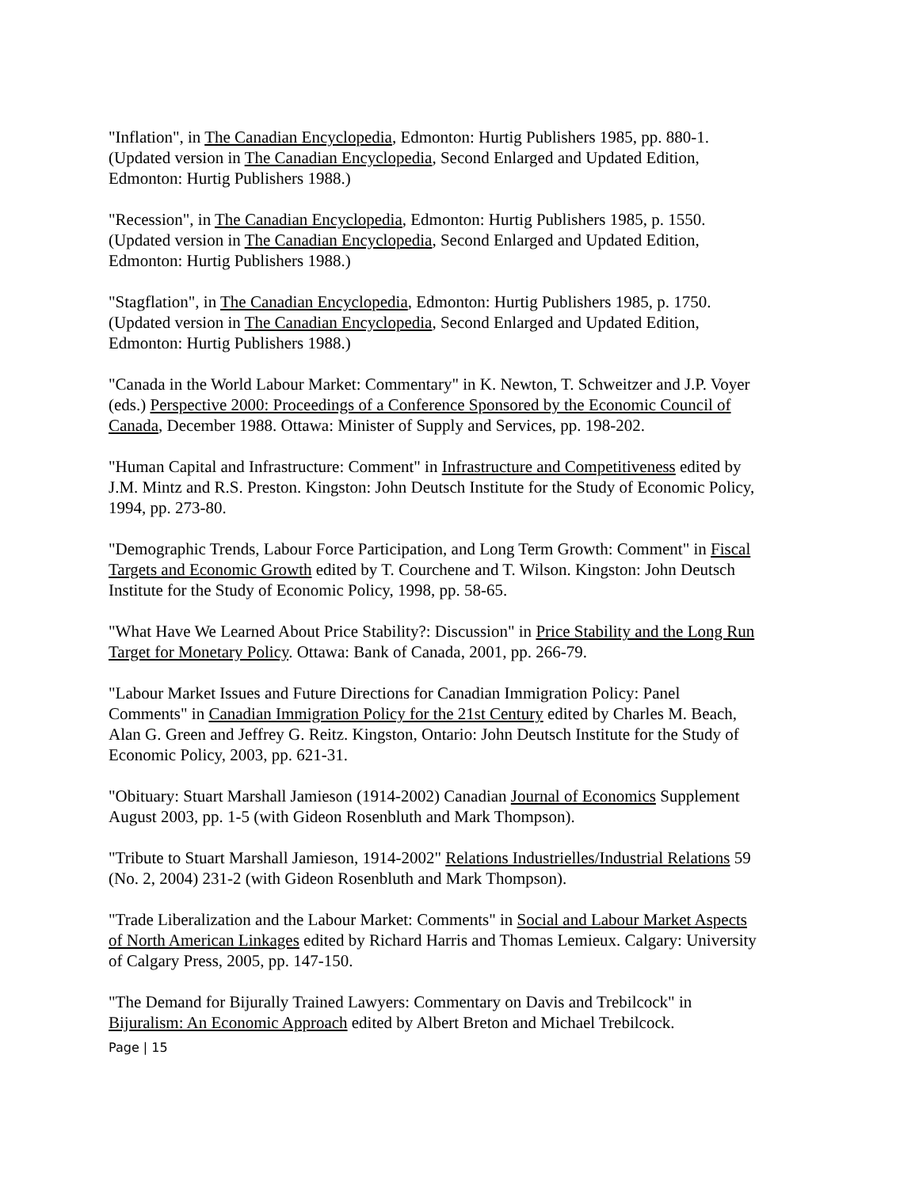"Inflation", in The Canadian Encyclopedia, Edmonton: Hurtig Publishers 1985, pp. 880-1. (Updated version in The Canadian Encyclopedia, Second Enlarged and Updated Edition, Edmonton: Hurtig Publishers 1988.)
"Recession", in The Canadian Encyclopedia, Edmonton: Hurtig Publishers 1985, p. 1550. (Updated version in The Canadian Encyclopedia, Second Enlarged and Updated Edition, Edmonton: Hurtig Publishers 1988.)
"Stagflation", in The Canadian Encyclopedia, Edmonton: Hurtig Publishers 1985, p. 1750. (Updated version in The Canadian Encyclopedia, Second Enlarged and Updated Edition, Edmonton: Hurtig Publishers 1988.)
"Canada in the World Labour Market: Commentary" in K. Newton, T. Schweitzer and J.P. Voyer (eds.) Perspective 2000: Proceedings of a Conference Sponsored by the Economic Council of Canada, December 1988. Ottawa: Minister of Supply and Services, pp. 198-202.
"Human Capital and Infrastructure: Comment" in Infrastructure and Competitiveness edited by J.M. Mintz and R.S. Preston. Kingston: John Deutsch Institute for the Study of Economic Policy, 1994, pp. 273-80.
"Demographic Trends, Labour Force Participation, and Long Term Growth: Comment" in Fiscal Targets and Economic Growth edited by T. Courchene and T. Wilson. Kingston: John Deutsch Institute for the Study of Economic Policy, 1998, pp. 58-65.
"What Have We Learned About Price Stability?: Discussion" in Price Stability and the Long Run Target for Monetary Policy. Ottawa: Bank of Canada, 2001, pp. 266-79.
"Labour Market Issues and Future Directions for Canadian Immigration Policy: Panel Comments" in Canadian Immigration Policy for the 21st Century edited by Charles M. Beach, Alan G. Green and Jeffrey G. Reitz. Kingston, Ontario: John Deutsch Institute for the Study of Economic Policy, 2003, pp. 621-31.
"Obituary: Stuart Marshall Jamieson (1914-2002) Canadian Journal of Economics Supplement August 2003, pp. 1-5 (with Gideon Rosenbluth and Mark Thompson).
"Tribute to Stuart Marshall Jamieson, 1914-2002" Relations Industrielles/Industrial Relations 59 (No. 2, 2004) 231-2 (with Gideon Rosenbluth and Mark Thompson).
"Trade Liberalization and the Labour Market: Comments" in Social and Labour Market Aspects of North American Linkages edited by Richard Harris and Thomas Lemieux. Calgary: University of Calgary Press, 2005, pp. 147-150.
"The Demand for Bijurally Trained Lawyers: Commentary on Davis and Trebilcock" in Bijuralism: An Economic Approach edited by Albert Breton and Michael Trebilcock.
Page | 15